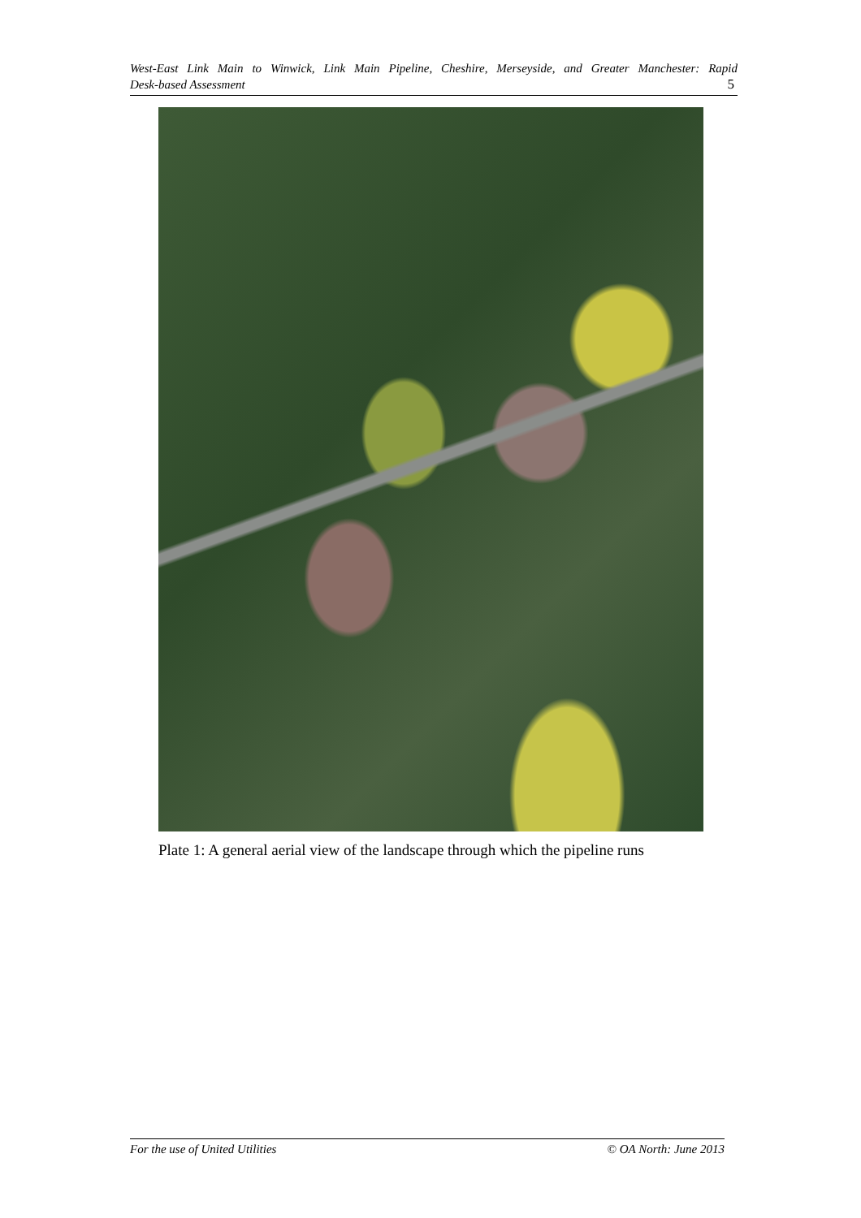West-East Link Main to Winwick, Link Main Pipeline, Cheshire, Merseyside, and Greater Manchester: Rapid
Desk-based Assessment 5
Plate 1: A general aerial view of the landscape through which the pipeline runs
For the use of United Utilities © OA North: June 2013